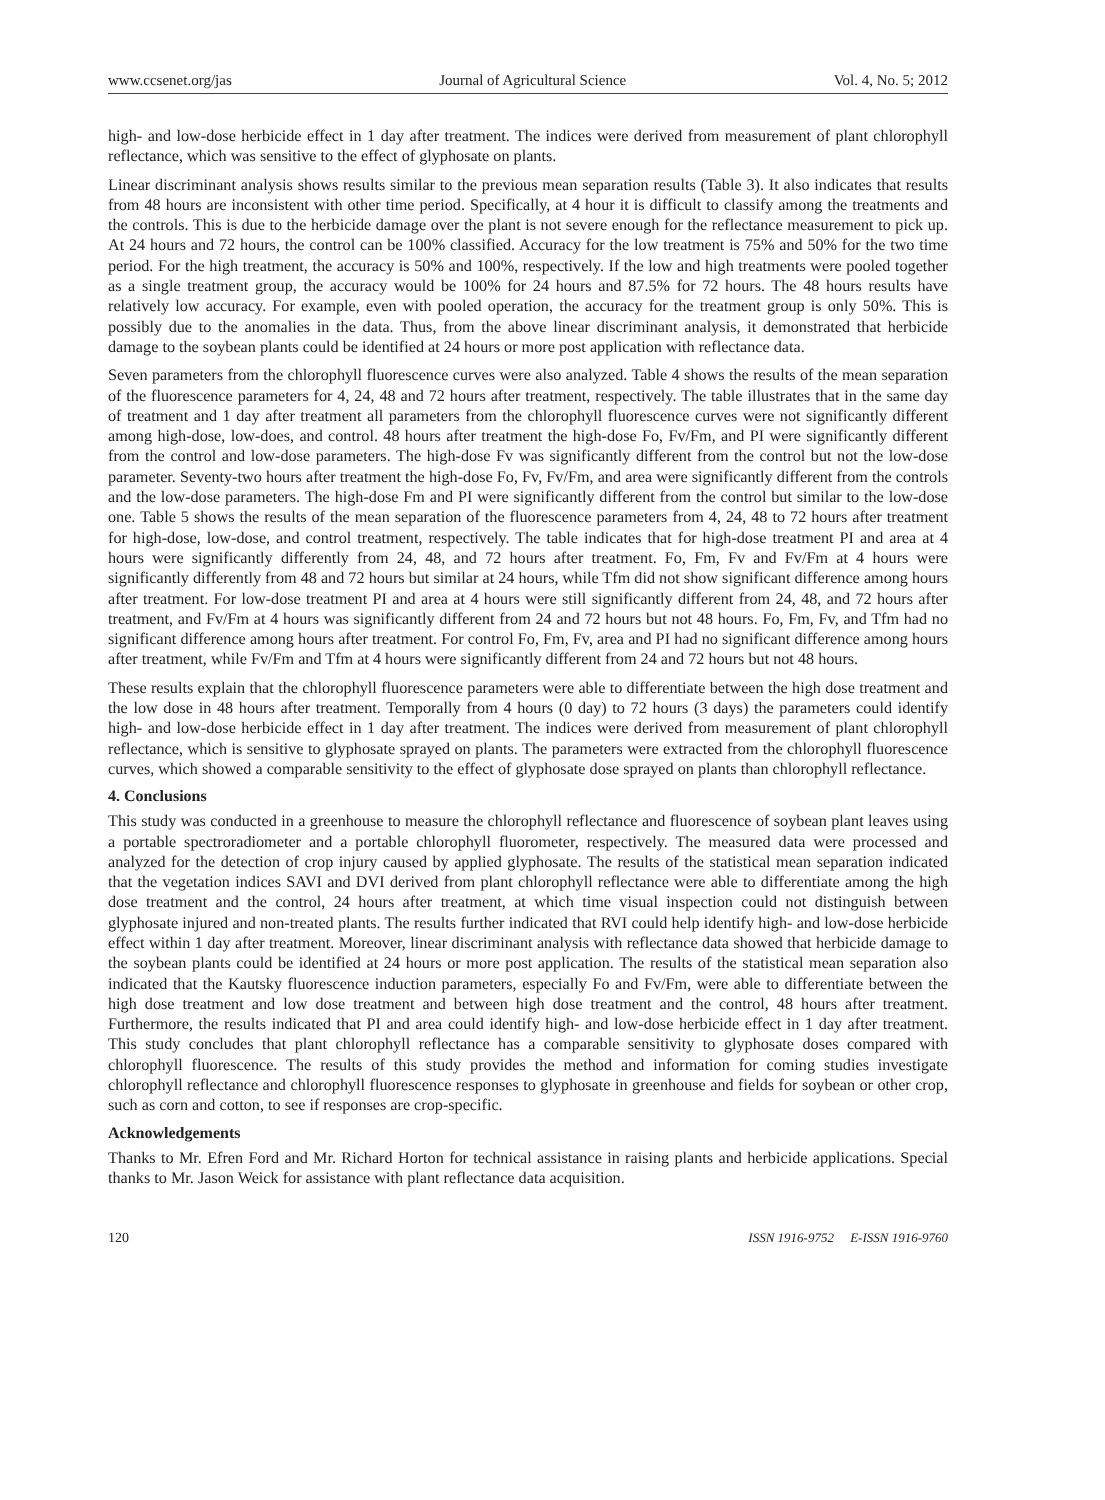www.ccsenet.org/jas Journal of Agricultural Science Vol. 4, No. 5; 2012
high- and low-dose herbicide effect in 1 day after treatment. The indices were derived from measurement of plant chlorophyll reflectance, which was sensitive to the effect of glyphosate on plants.
Linear discriminant analysis shows results similar to the previous mean separation results (Table 3). It also indicates that results from 48 hours are inconsistent with other time period. Specifically, at 4 hour it is difficult to classify among the treatments and the controls. This is due to the herbicide damage over the plant is not severe enough for the reflectance measurement to pick up. At 24 hours and 72 hours, the control can be 100% classified. Accuracy for the low treatment is 75% and 50% for the two time period. For the high treatment, the accuracy is 50% and 100%, respectively. If the low and high treatments were pooled together as a single treatment group, the accuracy would be 100% for 24 hours and 87.5% for 72 hours. The 48 hours results have relatively low accuracy. For example, even with pooled operation, the accuracy for the treatment group is only 50%. This is possibly due to the anomalies in the data. Thus, from the above linear discriminant analysis, it demonstrated that herbicide damage to the soybean plants could be identified at 24 hours or more post application with reflectance data.
Seven parameters from the chlorophyll fluorescence curves were also analyzed. Table 4 shows the results of the mean separation of the fluorescence parameters for 4, 24, 48 and 72 hours after treatment, respectively. The table illustrates that in the same day of treatment and 1 day after treatment all parameters from the chlorophyll fluorescence curves were not significantly different among high-dose, low-does, and control. 48 hours after treatment the high-dose Fo, Fv/Fm, and PI were significantly different from the control and low-dose parameters. The high-dose Fv was significantly different from the control but not the low-dose parameter. Seventy-two hours after treatment the high-dose Fo, Fv, Fv/Fm, and area were significantly different from the controls and the low-dose parameters. The high-dose Fm and PI were significantly different from the control but similar to the low-dose one. Table 5 shows the results of the mean separation of the fluorescence parameters from 4, 24, 48 to 72 hours after treatment for high-dose, low-dose, and control treatment, respectively. The table indicates that for high-dose treatment PI and area at 4 hours were significantly differently from 24, 48, and 72 hours after treatment. Fo, Fm, Fv and Fv/Fm at 4 hours were significantly differently from 48 and 72 hours but similar at 24 hours, while Tfm did not show significant difference among hours after treatment. For low-dose treatment PI and area at 4 hours were still significantly different from 24, 48, and 72 hours after treatment, and Fv/Fm at 4 hours was significantly different from 24 and 72 hours but not 48 hours. Fo, Fm, Fv, and Tfm had no significant difference among hours after treatment. For control Fo, Fm, Fv, area and PI had no significant difference among hours after treatment, while Fv/Fm and Tfm at 4 hours were significantly different from 24 and 72 hours but not 48 hours.
These results explain that the chlorophyll fluorescence parameters were able to differentiate between the high dose treatment and the low dose in 48 hours after treatment. Temporally from 4 hours (0 day) to 72 hours (3 days) the parameters could identify high- and low-dose herbicide effect in 1 day after treatment. The indices were derived from measurement of plant chlorophyll reflectance, which is sensitive to glyphosate sprayed on plants. The parameters were extracted from the chlorophyll fluorescence curves, which showed a comparable sensitivity to the effect of glyphosate dose sprayed on plants than chlorophyll reflectance.
4. Conclusions
This study was conducted in a greenhouse to measure the chlorophyll reflectance and fluorescence of soybean plant leaves using a portable spectroradiometer and a portable chlorophyll fluorometer, respectively. The measured data were processed and analyzed for the detection of crop injury caused by applied glyphosate. The results of the statistical mean separation indicated that the vegetation indices SAVI and DVI derived from plant chlorophyll reflectance were able to differentiate among the high dose treatment and the control, 24 hours after treatment, at which time visual inspection could not distinguish between glyphosate injured and non-treated plants. The results further indicated that RVI could help identify high- and low-dose herbicide effect within 1 day after treatment. Moreover, linear discriminant analysis with reflectance data showed that herbicide damage to the soybean plants could be identified at 24 hours or more post application. The results of the statistical mean separation also indicated that the Kautsky fluorescence induction parameters, especially Fo and Fv/Fm, were able to differentiate between the high dose treatment and low dose treatment and between high dose treatment and the control, 48 hours after treatment. Furthermore, the results indicated that PI and area could identify high- and low-dose herbicide effect in 1 day after treatment. This study concludes that plant chlorophyll reflectance has a comparable sensitivity to glyphosate doses compared with chlorophyll fluorescence. The results of this study provides the method and information for coming studies investigate chlorophyll reflectance and chlorophyll fluorescence responses to glyphosate in greenhouse and fields for soybean or other crop, such as corn and cotton, to see if responses are crop-specific.
Acknowledgements
Thanks to Mr. Efren Ford and Mr. Richard Horton for technical assistance in raising plants and herbicide applications. Special thanks to Mr. Jason Weick for assistance with plant reflectance data acquisition.
120 ISSN 1916-9752 E-ISSN 1916-9760